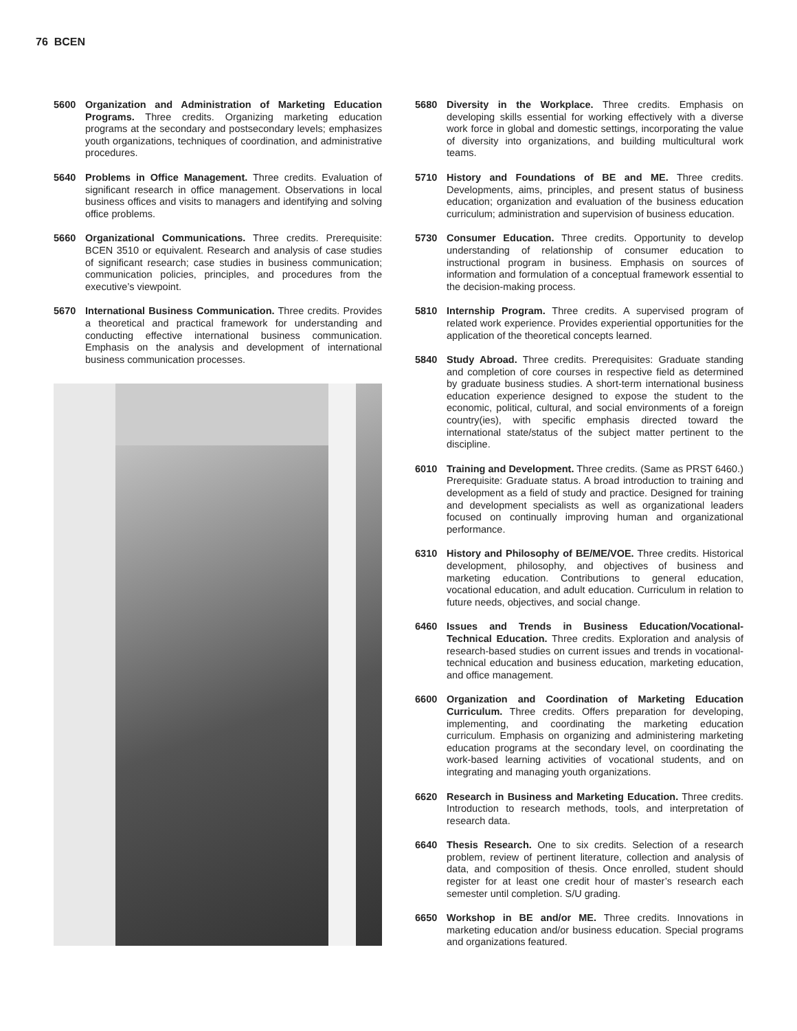76 BCEN
5600 Organization and Administration of Marketing Education Programs. Three credits. Organizing marketing education programs at the secondary and postsecondary levels; emphasizes youth organizations, techniques of coordination, and administrative procedures.
5640 Problems in Office Management. Three credits. Evaluation of significant research in office management. Observations in local business offices and visits to managers and identifying and solving office problems.
5660 Organizational Communications. Three credits. Prerequisite: BCEN 3510 or equivalent. Research and analysis of case studies of significant research; case studies in business communication; communication policies, principles, and procedures from the executive’s viewpoint.
5670 International Business Communication. Three credits. Provides a theoretical and practical framework for understanding and conducting effective international business communication. Emphasis on the analysis and development of international business communication processes.
5680 Diversity in the Workplace. Three credits. Emphasis on developing skills essential for working effectively with a diverse work force in global and domestic settings, incorporating the value of diversity into organizations, and building multicultural work teams.
5710 History and Foundations of BE and ME. Three credits. Developments, aims, principles, and present status of business education; organization and evaluation of the business education curriculum; administration and supervision of business education.
5730 Consumer Education. Three credits. Opportunity to develop understanding of relationship of consumer education to instructional program in business. Emphasis on sources of information and formulation of a conceptual framework essential to the decision-making process.
5810 Internship Program. Three credits. A supervised program of related work experience. Provides experiential opportunities for the application of the theoretical concepts learned.
5840 Study Abroad. Three credits. Prerequisites: Graduate standing and completion of core courses in respective field as determined by graduate business studies. A short-term international business education experience designed to expose the student to the economic, political, cultural, and social environments of a foreign country(ies), with specific emphasis directed toward the international state/status of the subject matter pertinent to the discipline.
6010 Training and Development. Three credits. (Same as PRST 6460.) Prerequisite: Graduate status. A broad introduction to training and development as a field of study and practice. Designed for training and development specialists as well as organizational leaders focused on continually improving human and organizational performance.
6310 History and Philosophy of BE/ME/VOE. Three credits. Historical development, philosophy, and objectives of business and marketing education. Contributions to general education, vocational education, and adult education. Curriculum in relation to future needs, objectives, and social change.
6460 Issues and Trends in Business Education/Vocational-Technical Education. Three credits. Exploration and analysis of research-based studies on current issues and trends in vocational-technical education and business education, marketing education, and office management.
6600 Organization and Coordination of Marketing Education Curriculum. Three credits. Offers preparation for developing, implementing, and coordinating the marketing education curriculum. Emphasis on organizing and administering marketing education programs at the secondary level, on coordinating the work-based learning activities of vocational students, and on integrating and managing youth organizations.
6620 Research in Business and Marketing Education. Three credits. Introduction to research methods, tools, and interpretation of research data.
6640 Thesis Research. One to six credits. Selection of a research problem, review of pertinent literature, collection and analysis of data, and composition of thesis. Once enrolled, student should register for at least one credit hour of master’s research each semester until completion. S/U grading.
6650 Workshop in BE and/or ME. Three credits. Innovations in marketing education and/or business education. Special programs and organizations featured.